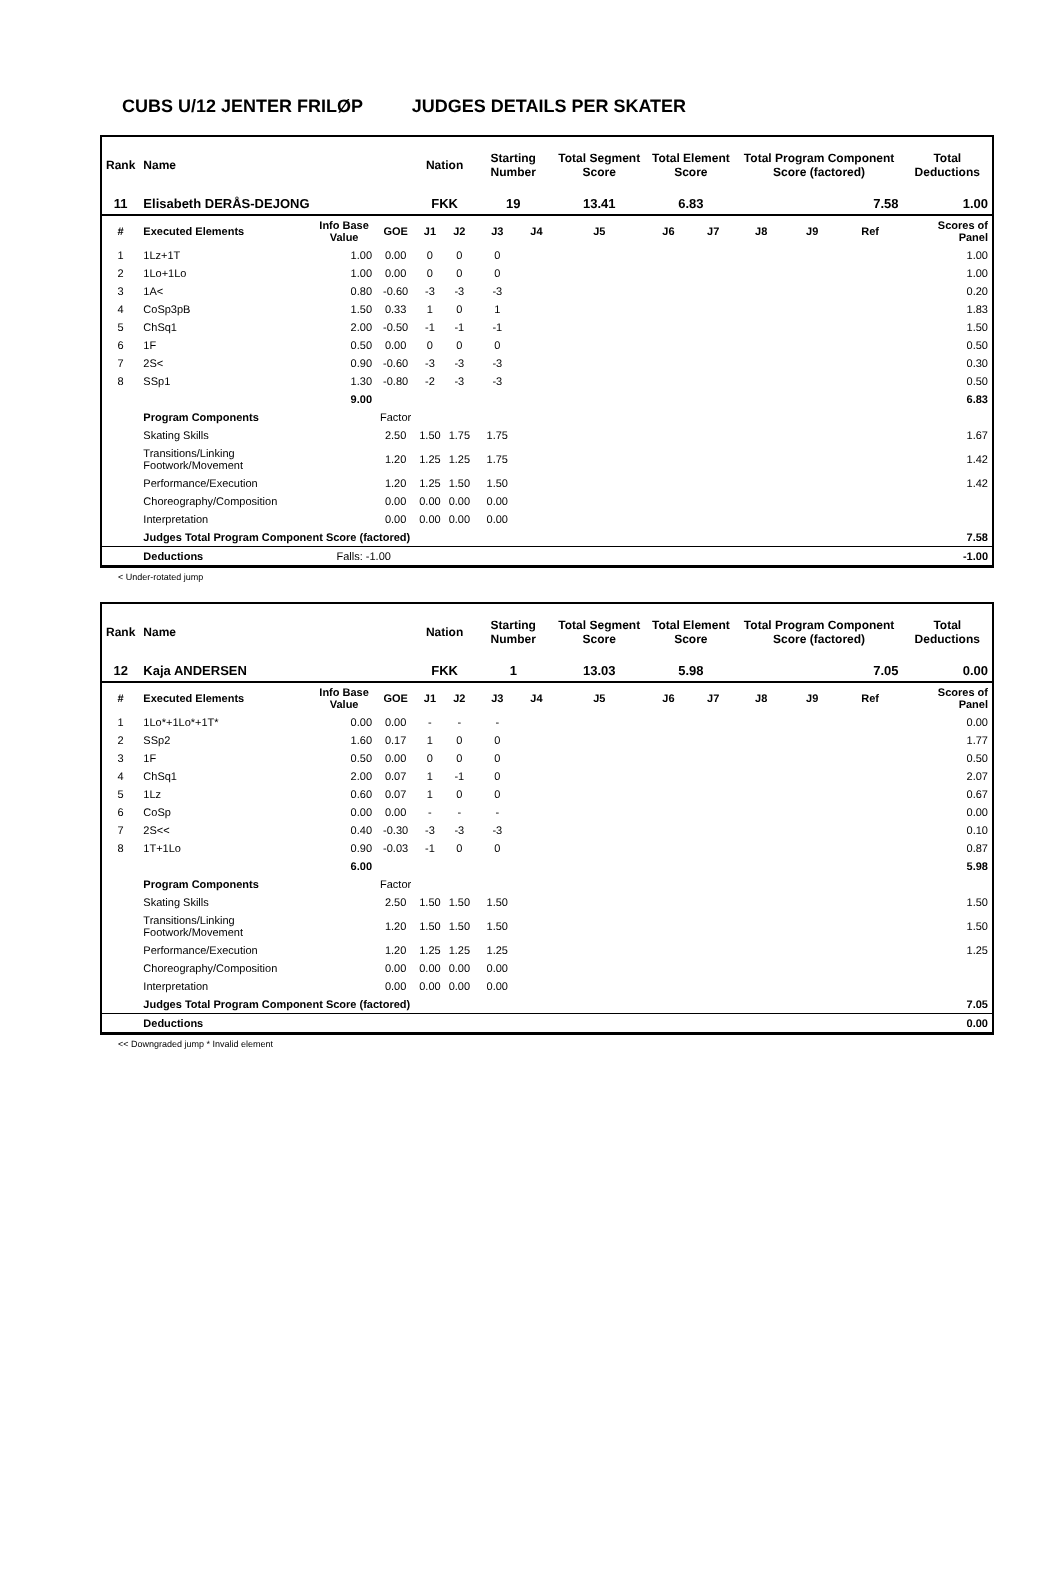CUBS U/12 JENTER FRILØP JUDGES DETAILS PER SKATER
| Rank | Name | | | Nation | | Starting Number | | Total Segment Score | Total Element Score | | Total Program Component Score (factored) | | | Total Deductions |
| --- | --- | --- | --- | --- | --- | --- | --- | --- | --- | --- | --- | --- | --- | --- |
| 11 | Elisabeth DERÅS-DEJONG | | | FKK | | 19 | | 13.41 | 6.83 | | 7.58 | | | 1.00 |
| # | Executed Elements | Info Base Value | GOE | J1 | J2 | J3 | J4 | J5 | J6 | J7 | J8 | J9 | Ref | Scores of Panel |
| 1 | 1Lz+1T | 1.00 | 0.00 | 0 | 0 | 0 | | | | | | | | 1.00 |
| 2 | 1Lo+1Lo | 1.00 | 0.00 | 0 | 0 | 0 | | | | | | | | 1.00 |
| 3 | 1A< | 0.80 | -0.60 | -3 | -3 | -3 | | | | | | | | 0.20 |
| 4 | CoSp3pB | 1.50 | 0.33 | 1 | 0 | 1 | | | | | | | | 1.83 |
| 5 | ChSq1 | 2.00 | -0.50 | -1 | -1 | -1 | | | | | | | | 1.50 |
| 6 | 1F | 0.50 | 0.00 | 0 | 0 | 0 | | | | | | | | 0.50 |
| 7 | 2S< | 0.90 | -0.60 | -3 | -3 | -3 | | | | | | | | 0.30 |
| 8 | SSp1 | 1.30 | -0.80 | -2 | -3 | -3 | | | | | | | | 0.50 |
| | | 9.00 | | | | | | | | | | | | 6.83 |
| | Program Components | | Factor | | | | | | | | | | | |
| | Skating Skills | | 2.50 | 1.50 | 1.75 | 1.75 | | | | | | | | 1.67 |
| | Transitions/Linking Footwork/Movement | | 1.20 | 1.25 | 1.25 | 1.75 | | | | | | | | 1.42 |
| | Performance/Execution | | 1.20 | 1.25 | 1.50 | 1.50 | | | | | | | | 1.42 |
| | Choreography/Composition | | 0.00 | 0.00 | 0.00 | 0.00 | | | | | | | | |
| | Interpretation | | 0.00 | 0.00 | 0.00 | 0.00 | | | | | | | | |
| | Judges Total Program Component Score (factored) | | | | | | | | | | | | | 7.58 |
| | Deductions | Falls: -1.00 | | | | | | | | | | | | -1.00 |
< Under-rotated jump
| Rank | Name | | | Nation | | Starting Number | | Total Segment Score | Total Element Score | | Total Program Component Score (factored) | | | Total Deductions |
| --- | --- | --- | --- | --- | --- | --- | --- | --- | --- | --- | --- | --- | --- | --- |
| 12 | Kaja ANDERSEN | | | FKK | | 1 | | 13.03 | 5.98 | | 7.05 | | | 0.00 |
| # | Executed Elements | Info Base Value | GOE | J1 | J2 | J3 | J4 | J5 | J6 | J7 | J8 | J9 | Ref | Scores of Panel |
| 1 | 1Lo*+1Lo*+1T* | 0.00 | 0.00 | - | - | - | | | | | | | | 0.00 |
| 2 | SSp2 | 1.60 | 0.17 | 1 | 0 | 0 | | | | | | | | 1.77 |
| 3 | 1F | 0.50 | 0.00 | 0 | 0 | 0 | | | | | | | | 0.50 |
| 4 | ChSq1 | 2.00 | 0.07 | 1 | -1 | 0 | | | | | | | | 2.07 |
| 5 | 1Lz | 0.60 | 0.07 | 1 | 0 | 0 | | | | | | | | 0.67 |
| 6 | CoSp | 0.00 | 0.00 | - | - | - | | | | | | | | 0.00 |
| 7 | 2S<< | 0.40 | -0.30 | -3 | -3 | -3 | | | | | | | | 0.10 |
| 8 | 1T+1Lo | 0.90 | -0.03 | -1 | 0 | 0 | | | | | | | | 0.87 |
| | | 6.00 | | | | | | | | | | | | 5.98 |
| | Program Components | | Factor | | | | | | | | | | | |
| | Skating Skills | | 2.50 | 1.50 | 1.50 | 1.50 | | | | | | | | 1.50 |
| | Transitions/Linking Footwork/Movement | | 1.20 | 1.50 | 1.50 | 1.50 | | | | | | | | 1.50 |
| | Performance/Execution | | 1.20 | 1.25 | 1.25 | 1.25 | | | | | | | | 1.25 |
| | Choreography/Composition | | 0.00 | 0.00 | 0.00 | 0.00 | | | | | | | | |
| | Interpretation | | 0.00 | 0.00 | 0.00 | 0.00 | | | | | | | | |
| | Judges Total Program Component Score (factored) | | | | | | | | | | | | | 7.05 |
| | Deductions | | | | | | | | | | | | | 0.00 |
<< Downgraded jump * Invalid element